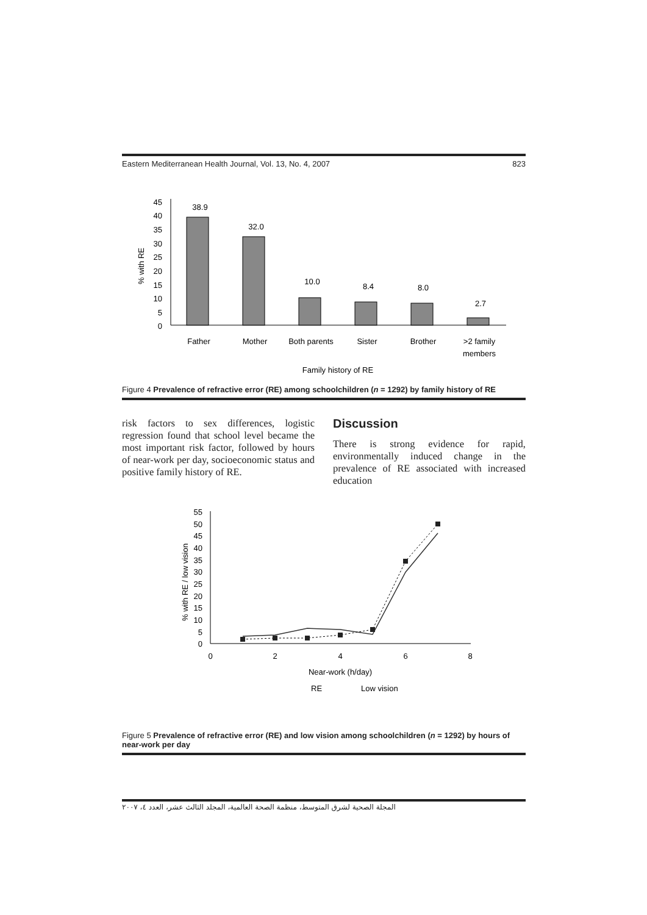Eastern Mediterranean Health Journal, Vol. 13, No. 4, 2007 823
45
40
35
30
25
20
15
10
5
0
% with RE
38.9
32.0
10.0
8.4
8.0
2.7
Father
Mother
Both parents
Sister
Brother
>2 family
members
Family history of RE
Figure 4 Prevalence of refractive error (RE) among schoolchildren (n = 1292) by family history of RE
risk factors to sex differences, logistic regression found that school level became the most important risk factor, followed by hours of near-work per day, socioeconomic status and positive family history of RE.
Discussion
There is strong evidence for rapid, environmentally induced change in the prevalence of RE associated with increased education
55
50
45
40
35
30
25
20
15
10
5
0
% with RE / low vision
0
2
4
6
8
Near-work (h/day)
RE
Low vision
Figure 5 Prevalence of refractive error (RE) and low vision among schoolchildren (n = 1292) by hours of near-work per day
المجلة الصحية لشرق المتوسط، منظمة الصحة العالمية، المجلد الثالث عشر، العدد ٤، ٢٠٠٧